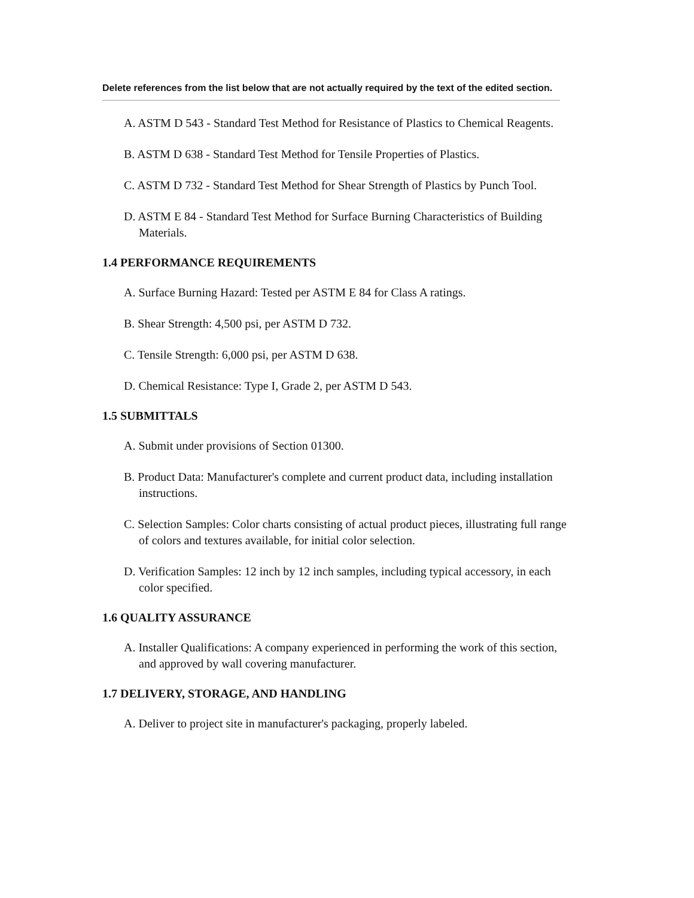Delete references from the list below that are not actually required by the text of the edited section.
A. ASTM D 543 - Standard Test Method for Resistance of Plastics to Chemical Reagents.
B. ASTM D 638 - Standard Test Method for Tensile Properties of Plastics.
C. ASTM D 732 - Standard Test Method for Shear Strength of Plastics by Punch Tool.
D. ASTM E 84 - Standard Test Method for Surface Burning Characteristics of Building Materials.
1.4 PERFORMANCE REQUIREMENTS
A. Surface Burning Hazard: Tested per ASTM E 84 for Class A ratings.
B. Shear Strength: 4,500 psi, per ASTM D 732.
C. Tensile Strength: 6,000 psi, per ASTM D 638.
D. Chemical Resistance: Type I, Grade 2, per ASTM D 543.
1.5 SUBMITTALS
A. Submit under provisions of Section 01300.
B. Product Data: Manufacturer's complete and current product data, including installation instructions.
C. Selection Samples: Color charts consisting of actual product pieces, illustrating full range of colors and textures available, for initial color selection.
D. Verification Samples: 12 inch by 12 inch samples, including typical accessory, in each color specified.
1.6 QUALITY ASSURANCE
A. Installer Qualifications: A company experienced in performing the work of this section, and approved by wall covering manufacturer.
1.7 DELIVERY, STORAGE, AND HANDLING
A. Deliver to project site in manufacturer's packaging, properly labeled.